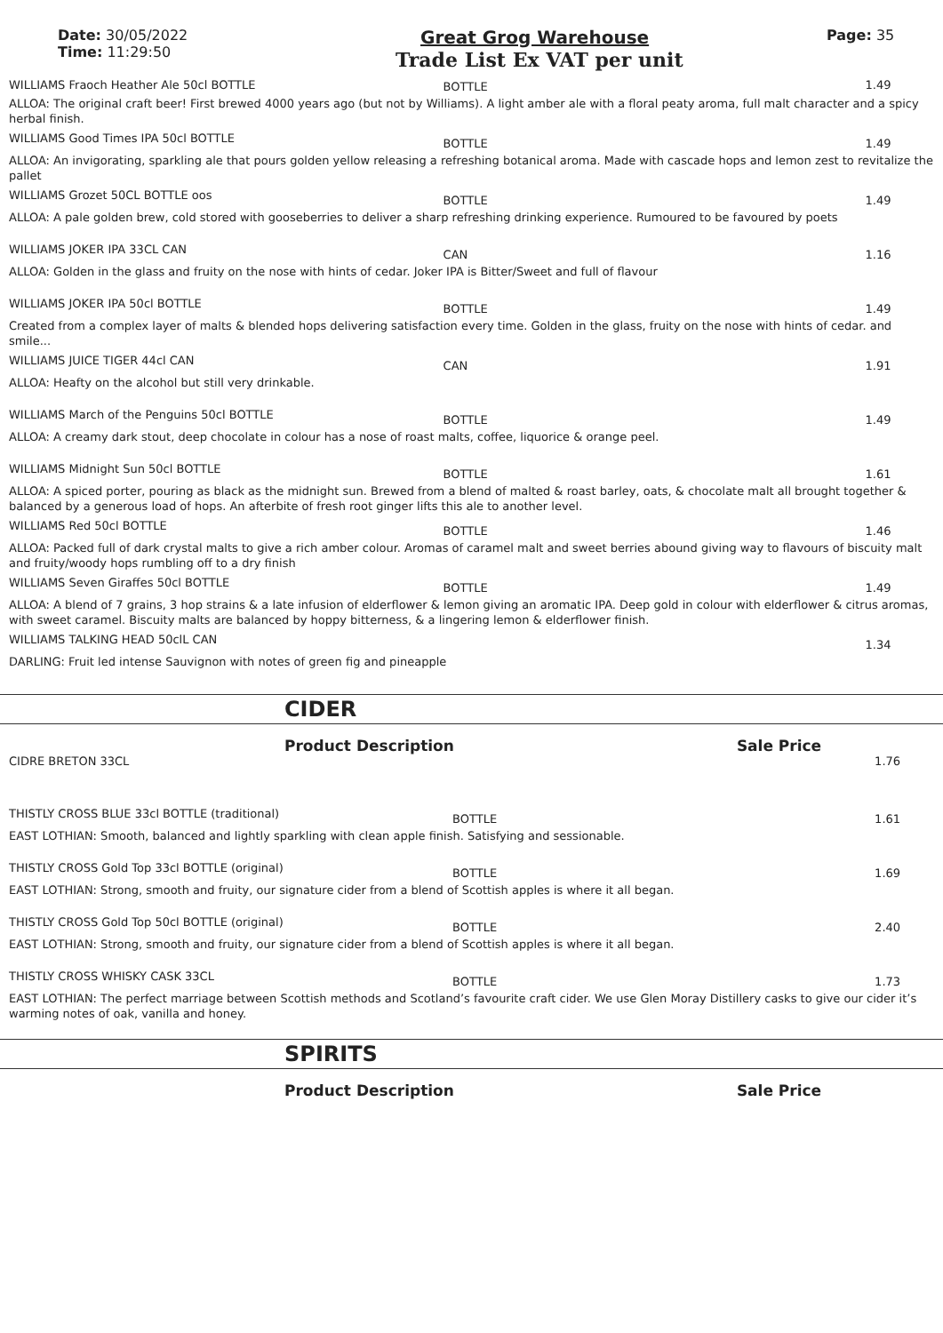Date: 30/05/2022
Time: 11:29:50
Great Grog Warehouse
Trade List Ex VAT per unit
Page: 35
| WILLIAMS Fraoch Heather Ale 50cl BOTTLE | BOTTLE | 1.49 |
| ALLOA: The original craft beer! First brewed 4000 years ago (but not by Williams). A light amber ale with a floral peaty aroma, full malt character and a spicy herbal finish. | | |
| WILLIAMS Good Times IPA 50cl BOTTLE | BOTTLE | 1.49 |
| ALLOA: An invigorating, sparkling ale that pours golden yellow releasing a refreshing botanical aroma. Made with cascade hops and lemon zest to revitalize the pallet | | |
| WILLIAMS Grozet 50CL BOTTLE oos | BOTTLE | 1.49 |
| ALLOA: A pale golden brew, cold stored with gooseberries to deliver a sharp refreshing drinking experience. Rumoured to be favoured by poets | | |
| WILLIAMS JOKER IPA 33CL CAN | CAN | 1.16 |
| ALLOA: Golden in the glass and fruity on the nose with hints of cedar. Joker IPA is Bitter/Sweet and full of flavour | | |
| WILLIAMS JOKER IPA 50cl BOTTLE | BOTTLE | 1.49 |
| Created from a complex layer of malts & blended hops delivering satisfaction every time. Golden in the glass, fruity on the nose with hints of cedar. and smile... | | |
| WILLIAMS JUICE TIGER 44cl CAN | CAN | 1.91 |
| ALLOA: Heafty on the alcohol but still very drinkable. | | |
| WILLIAMS March of the Penguins 50cl BOTTLE | BOTTLE | 1.49 |
| ALLOA: A creamy dark stout, deep chocolate in colour has a nose of roast malts, coffee, liquorice & orange peel. | | |
| WILLIAMS Midnight Sun 50cl BOTTLE | BOTTLE | 1.61 |
| ALLOA: A spiced porter, pouring as black as the midnight sun. Brewed from a blend of malted & roast barley, oats, & chocolate malt all brought together & balanced by a generous load of hops. An afterbite of fresh root ginger lifts this ale to another level. | | |
| WILLIAMS Red 50cl BOTTLE | BOTTLE | 1.46 |
| ALLOA: Packed full of dark crystal malts to give a rich amber colour. Aromas of caramel malt and sweet berries abound giving way to flavours of biscuity malt and fruity/woody hops rumbling off to a dry finish | | |
| WILLIAMS Seven Giraffes 50cl BOTTLE | BOTTLE | 1.49 |
| ALLOA: A blend of 7 grains, 3 hop strains & a late infusion of elderflower & lemon giving an aromatic IPA. Deep gold in colour with elderflower & citrus aromas, with sweet caramel. Biscuity malts are balanced by hoppy bitterness, & a lingering lemon & elderflower finish. | | |
| WILLIAMS TALKING HEAD 50clL CAN | | 1.34 |
| DARLING: Fruit led intense Sauvignon with notes of green fig and pineapple | | |
CIDER
Product Description Sale Price
| CIDRE BRETON 33CL | | 1.76 |
| THISTLY CROSS BLUE 33cl BOTTLE (traditional) | BOTTLE | 1.61 |
| EAST LOTHIAN: Smooth, balanced and lightly sparkling with clean apple finish. Satisfying and sessionable. | | |
| THISTLY CROSS Gold Top 33cl BOTTLE (original) | BOTTLE | 1.69 |
| EAST LOTHIAN: Strong, smooth and fruity, our signature cider from a blend of Scottish apples is where it all began. | | |
| THISTLY CROSS Gold Top 50cl BOTTLE (original) | BOTTLE | 2.40 |
| EAST LOTHIAN: Strong, smooth and fruity, our signature cider from a blend of Scottish apples is where it all began. | | |
| THISTLY CROSS WHISKY CASK 33CL | BOTTLE | 1.73 |
| EAST LOTHIAN: The perfect marriage between Scottish methods and Scotland’s favourite craft cider. We use Glen Moray Distillery casks to give our cider it’s warming notes of oak, vanilla and honey. | | |
SPIRITS
Product Description Sale Price